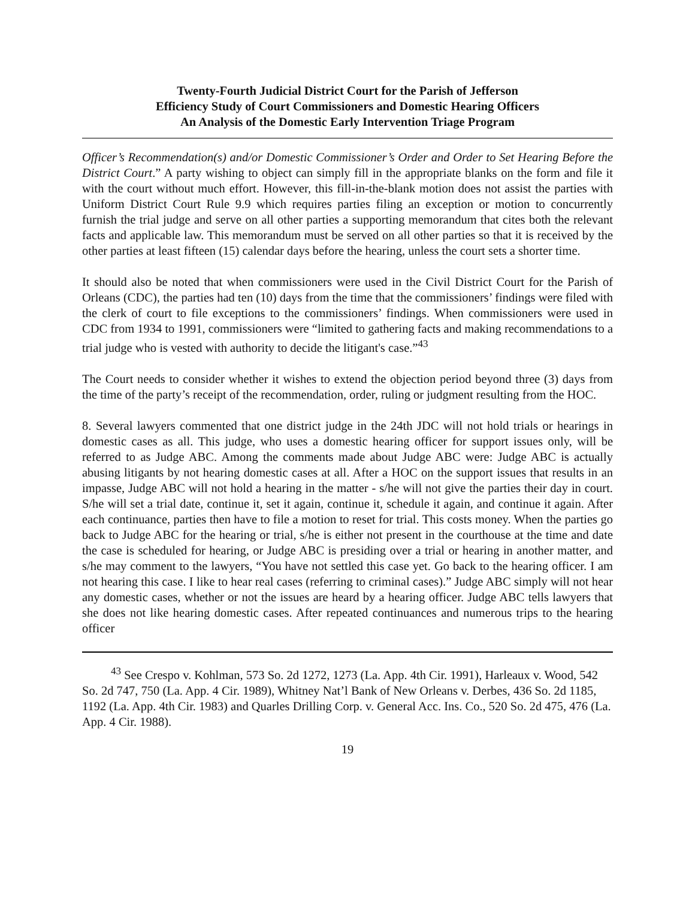Twenty-Fourth Judicial District Court for the Parish of Jefferson
Efficiency Study of Court Commissioners and Domestic Hearing Officers
An Analysis of the Domestic Early Intervention Triage Program
Officer’s Recommendation(s) and/or Domestic Commissioner’s Order and Order to Set Hearing Before the District Court.” A party wishing to object can simply fill in the appropriate blanks on the form and file it with the court without much effort. However, this fill-in-the-blank motion does not assist the parties with Uniform District Court Rule 9.9 which requires parties filing an exception or motion to concurrently furnish the trial judge and serve on all other parties a supporting memorandum that cites both the relevant facts and applicable law. This memorandum must be served on all other parties so that it is received by the other parties at least fifteen (15) calendar days before the hearing, unless the court sets a shorter time.
It should also be noted that when commissioners were used in the Civil District Court for the Parish of Orleans (CDC), the parties had ten (10) days from the time that the commissioners’ findings were filed with the clerk of court to file exceptions to the commissioners’ findings. When commissioners were used in CDC from 1934 to 1991, commissioners were “limited to gathering facts and making recommendations to a trial judge who is vested with authority to decide the litigant's case.”<sup>43</sup>
The Court needs to consider whether it wishes to extend the objection period beyond three (3) days from the time of the party’s receipt of the recommendation, order, ruling or judgment resulting from the HOC.
8. Several lawyers commented that one district judge in the 24th JDC will not hold trials or hearings in domestic cases as all. This judge, who uses a domestic hearing officer for support issues only, will be referred to as Judge ABC. Among the comments made about Judge ABC were: Judge ABC is actually abusing litigants by not hearing domestic cases at all. After a HOC on the support issues that results in an impasse, Judge ABC will not hold a hearing in the matter - s/he will not give the parties their day in court. S/he will set a trial date, continue it, set it again, continue it, schedule it again, and continue it again. After each continuance, parties then have to file a motion to reset for trial. This costs money. When the parties go back to Judge ABC for the hearing or trial, s/he is either not present in the courthouse at the time and date the case is scheduled for hearing, or Judge ABC is presiding over a trial or hearing in another matter, and s/he may comment to the lawyers, “You have not settled this case yet. Go back to the hearing officer. I am not hearing this case. I like to hear real cases (referring to criminal cases).” Judge ABC simply will not hear any domestic cases, whether or not the issues are heard by a hearing officer. Judge ABC tells lawyers that she does not like hearing domestic cases. After repeated continuances and numerous trips to the hearing officer
<sup>43</sup> See Crespo v. Kohlman, 573 So. 2d 1272, 1273 (La. App. 4th Cir. 1991), Harleaux v. Wood, 542 So. 2d 747, 750 (La. App. 4 Cir. 1989), Whitney Nat’l Bank of New Orleans v. Derbes, 436 So. 2d 1185, 1192 (La. App. 4th Cir. 1983) and Quarles Drilling Corp. v. General Acc. Ins. Co., 520 So. 2d 475, 476 (La. App. 4 Cir. 1988).
19